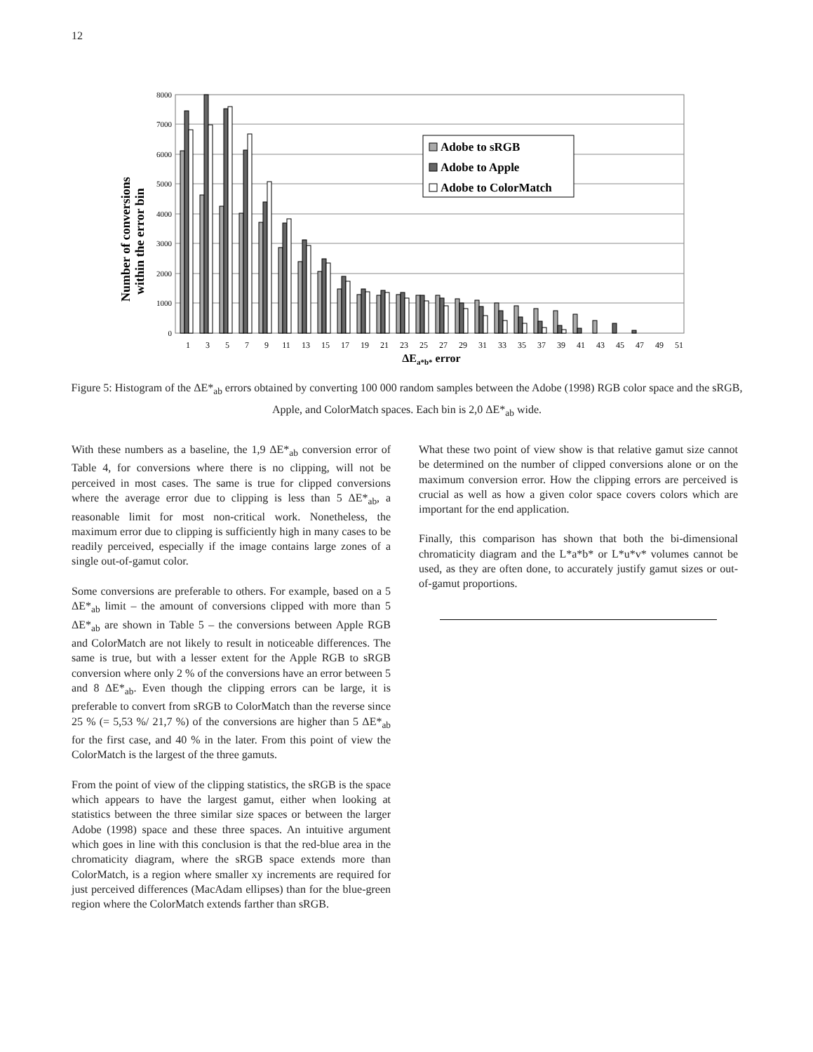12
Number of conversions
within the error bin
8000
7000
6000
5000
4000
3000
2000
1000
0
Adobe to sRGB
Adobe to Apple
Adobe to ColorMatch
1
3
5
7
9
11
13
15
17
19
21
23
25
27
29
31
33
35
37
39
41
43
45
47
49
51
ΔEa*b* error
Figure 5: Histogram of the ΔE*<sub>ab</sub> errors obtained by converting 100 000 random samples between the Adobe (1998) RGB color space and the sRGB, Apple, and ColorMatch spaces. Each bin is 2,0 ΔE*<sub>ab</sub> wide.
With these numbers as a baseline, the 1,9 ΔE*<sub>ab</sub> conversion error of Table 4, for conversions where there is no clipping, will not be perceived in most cases. The same is true for clipped conversions where the average error due to clipping is less than 5 ΔE*<sub>ab</sub>, a reasonable limit for most non-critical work. Nonetheless, the maximum error due to clipping is sufficiently high in many cases to be readily perceived, especially if the image contains large zones of a single out-of-gamut color.
Some conversions are preferable to others. For example, based on a 5 ΔE*<sub>ab</sub> limit – the amount of conversions clipped with more than 5 ΔE*<sub>ab</sub> are shown in Table 5 – the conversions between Apple RGB and ColorMatch are not likely to result in noticeable differences. The same is true, but with a lesser extent for the Apple RGB to sRGB conversion where only 2 % of the conversions have an error between 5 and 8 ΔE*<sub>ab</sub>. Even though the clipping errors can be large, it is preferable to convert from sRGB to ColorMatch than the reverse since 25 % (= 5,53 %/ 21,7 %) of the conversions are higher than 5 ΔE*<sub>ab</sub> for the first case, and 40 % in the later. From this point of view the ColorMatch is the largest of the three gamuts.
From the point of view of the clipping statistics, the sRGB is the space which appears to have the largest gamut, either when looking at statistics between the three similar size spaces or between the larger Adobe (1998) space and these three spaces. An intuitive argument which goes in line with this conclusion is that the red-blue area in the chromaticity diagram, where the sRGB space extends more than ColorMatch, is a region where smaller xy increments are required for just perceived differences (MacAdam ellipses) than for the blue-green region where the ColorMatch extends farther than sRGB.
What these two point of view show is that relative gamut size cannot be determined on the number of clipped conversions alone or on the maximum conversion error. How the clipping errors are perceived is crucial as well as how a given color space covers colors which are important for the end application.
Finally, this comparison has shown that both the bi-dimensional chromaticity diagram and the L*a*b* or L*u*v* volumes cannot be used, as they are often done, to accurately justify gamut sizes or out-of-gamut proportions.